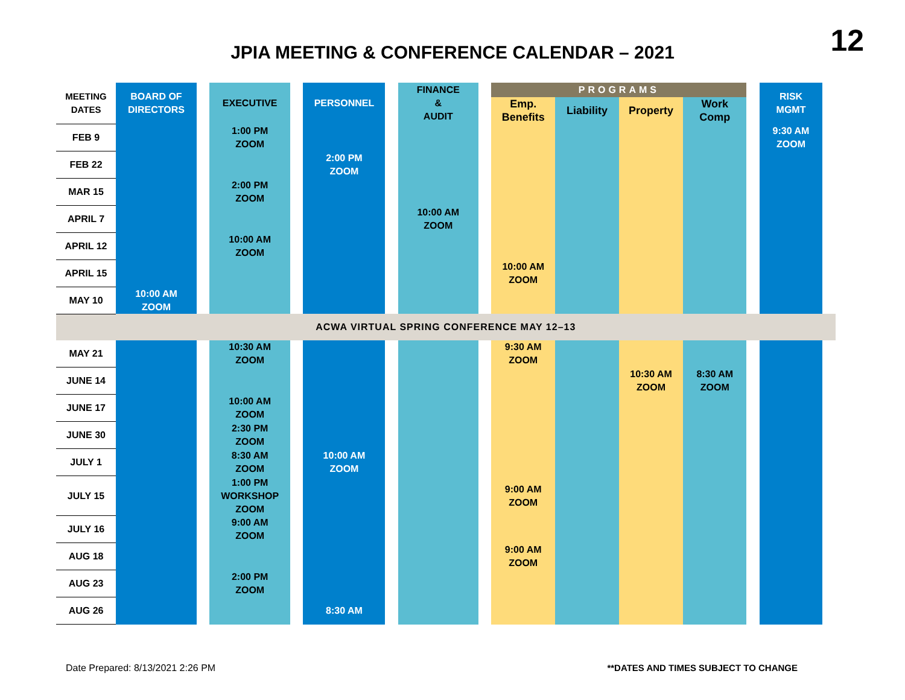12
JPIA MEETING & CONFERENCE CALENDAR – 2021
| MEETING DATES | BOARD OF DIRECTORS | | EXECUTIVE | | PERSONNEL | | FINANCE & AUDIT | | PROGRAMS | | | | | RISK MGMT | | |
| | | | | | | | | | Emp. Benefits | Liability | Property | Work Comp | | | | |
| FEB 9 | | | 1:00 PM ZOOM | | | | | | | | | | | 9:30 AM ZOOM | | |
| FEB 22 | | | | | 2:00 PM ZOOM | | | | | | | | | | | |
| MAR 15 | | | 2:00 PM ZOOM | | | | | | | | | | | | | |
| APRIL 7 | | | | | | | 10:00 AM ZOOM | | | | | | | | | |
| APRIL 12 | | | 10:00 AM ZOOM | | | | | | | | | | | | | |
| APRIL 15 | | | | | | | | | 10:00 AM ZOOM | | | | | | | |
| MAY 10 | 10:00 AM ZOOM | | | | | | | | | | | | | | | |
| ACWA VIRTUAL SPRING CONFERENCE MAY 12–13 | | | | | | | | | | | | | | | | |
| MAY 21 | | | 10:30 AM ZOOM | | | | | | 9:30 AM ZOOM | | | | | | | |
| JUNE 14 | | | | | | | | | | | 10:30 AM ZOOM | 8:30 AM ZOOM | | | | |
| JUNE 17 | | | 10:00 AM ZOOM | | | | | | | | | | | | | |
| JUNE 30 | | | 2:30 PM ZOOM | | | | | | | | | | | | | |
| JULY 1 | | | 8:30 AM ZOOM | | 10:00 AM ZOOM | | | | | | | | | | | |
| JULY 15 | | | 1:00 PM WORKSHOP ZOOM | | | | | | 9:00 AM ZOOM | | | | | | | |
| JULY 16 | | | 9:00 AM ZOOM | | | | | | | | | | | | | |
| AUG 18 | | | | | | | | | 9:00 AM ZOOM | | | | | | | |
| AUG 23 | | | 2:00 PM ZOOM | | | | | | | | | | | | | |
| AUG 26 | | | | | 8:30 AM | | | | | | | | | | | |
Date Prepared: 8/13/2021 2:26 PM
**DATES AND TIMES SUBJECT TO CHANGE